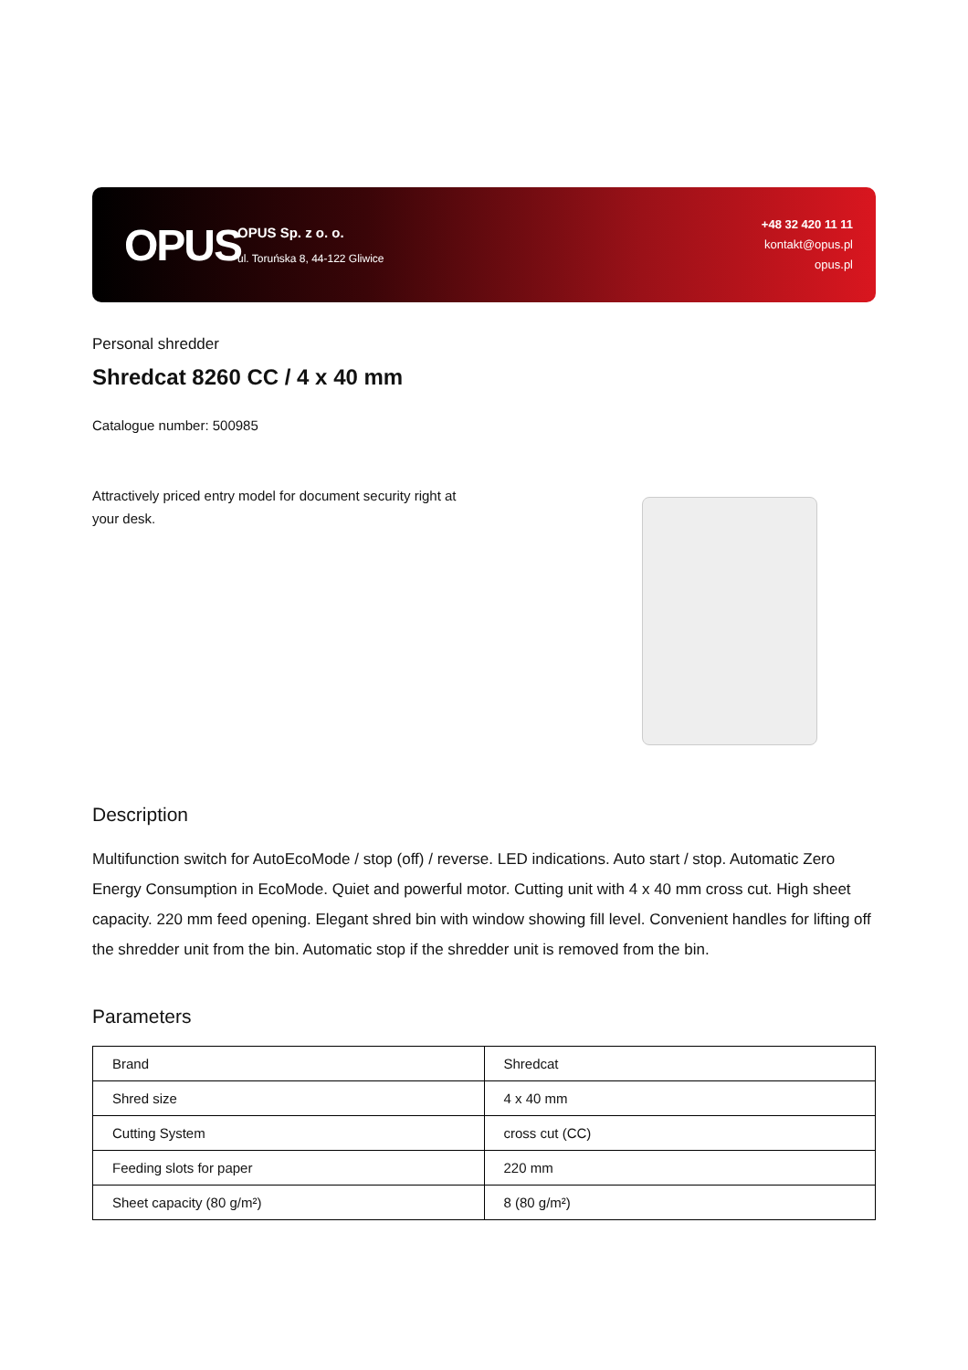OPUS
OPUS Sp. z o. o.
ul. Toruńska 8, 44-122 Gliwice
+48 32 420 11 11
kontakt@opus.pl
opus.pl
Personal shredder
Shredcat 8260 CC / 4 x 40 mm
Catalogue number: 500985
Attractively priced entry model for document security right at your desk.
Description
Multifunction switch for AutoEcoMode / stop (off) / reverse. LED indications. Auto start / stop. Automatic Zero Energy Consumption in EcoMode. Quiet and powerful motor. Cutting unit with 4 x 40 mm cross cut. High sheet capacity. 220 mm feed opening. Elegant shred bin with window showing fill level. Convenient handles for lifting off the shredder unit from the bin. Automatic stop if the shredder unit is removed from the bin.
Parameters
| Brand | Shredcat |
| Shred size | 4 x 40 mm |
| Cutting System | cross cut (CC) |
| Feeding slots for paper | 220 mm |
| Sheet capacity (80 g/m²) | 8 (80 g/m²) |